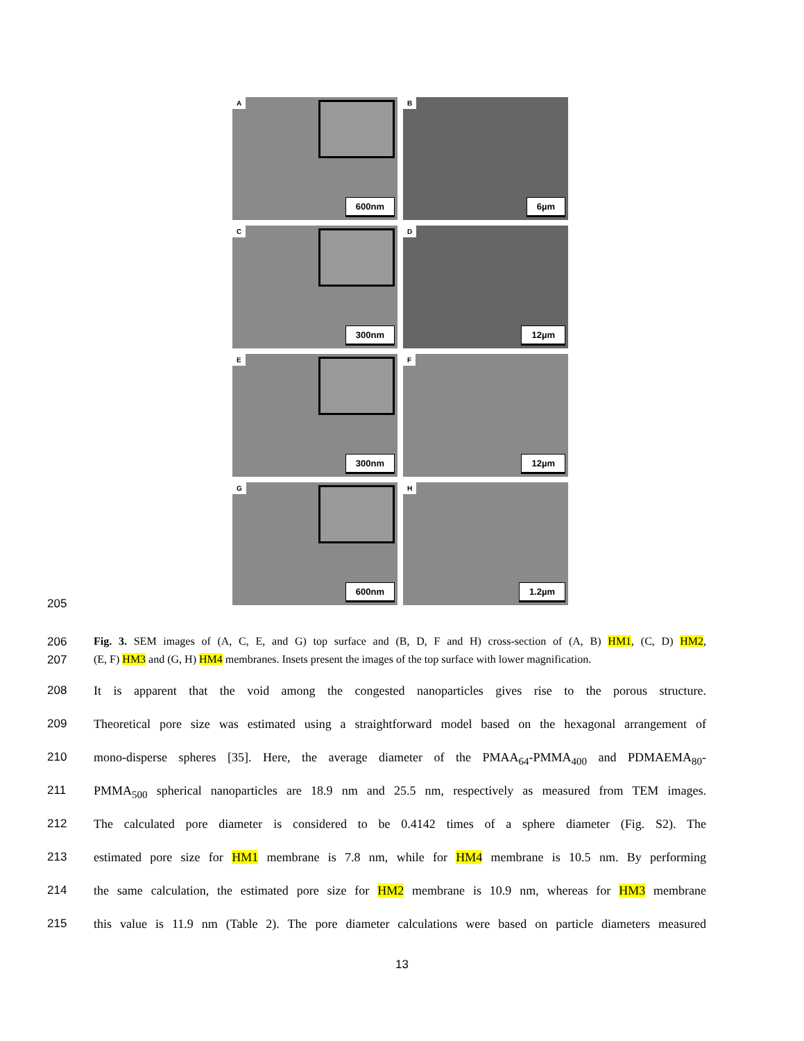A
600nm
B
6µm
C
300nm
D
12µm
E
300nm
F
12µm
G
600nm
H
1.2µm
205
206 Fig. 3. SEM images of (A, C, E, and G) top surface and (B, D, F and H) cross-section of (A, B) HM1, (C, D) HM2,
207 (E, F) HM3 and (G, H) HM4 membranes. Insets present the images of the top surface with lower magnification.
208 It is apparent that the void among the congested nanoparticles gives rise to the porous structure.
209 Theoretical pore size was estimated using a straightforward model based on the hexagonal arrangement of
210 mono-disperse spheres [35]. Here, the average diameter of the PMAA<sub>64</sub>-PMMA<sub>400</sub> and PDMAEMA<sub>80</sub>-
211 PMMA<sub>500</sub> spherical nanoparticles are 18.9 nm and 25.5 nm, respectively as measured from TEM images.
212 The calculated pore diameter is considered to be 0.4142 times of a sphere diameter (Fig. S2). The
213 estimated pore size for HM1 membrane is 7.8 nm, while for HM4 membrane is 10.5 nm. By performing
214 the same calculation, the estimated pore size for HM2 membrane is 10.9 nm, whereas for HM3 membrane
215 this value is 11.9 nm (Table 2). The pore diameter calculations were based on particle diameters measured
13